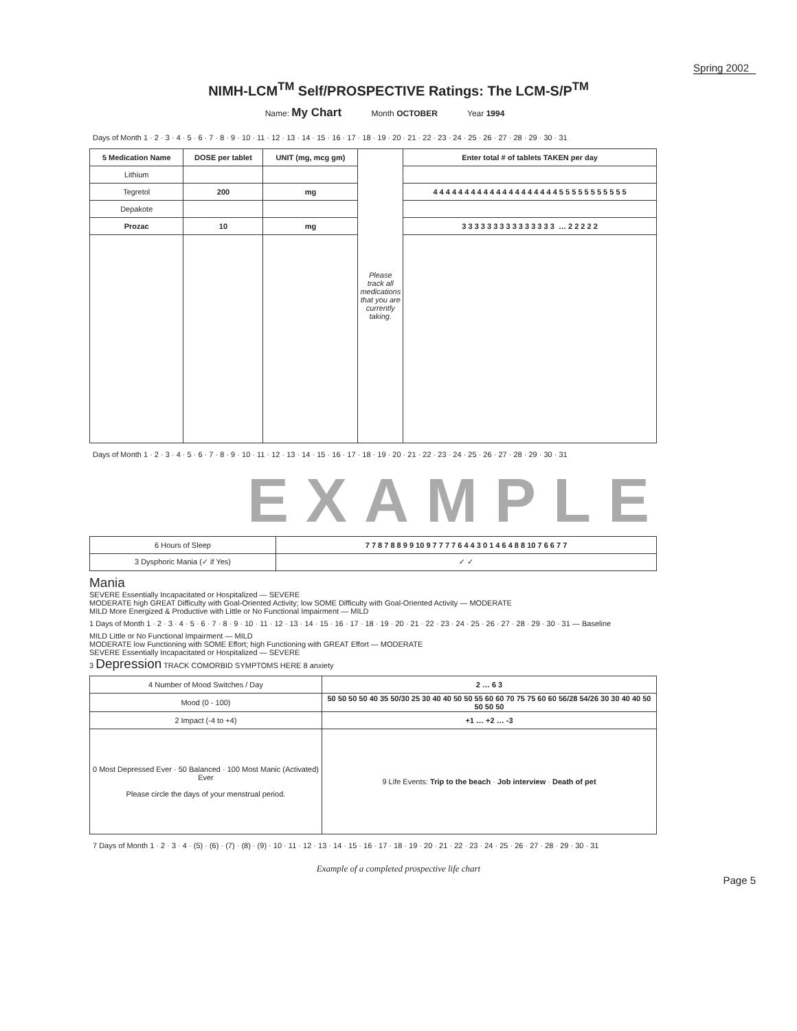Spring 2002
NIMH-LCM<sup>TM</sup> Self/PROSPECTIVE Ratings: The LCM-S/P<sup>TM</sup>
Name: My Chart Month OCTOBER Year 1994
Days of Month 1 · 2 · 3 · 4 · 5 · 6 · 7 · 8 · 9 · 10 · 11 · 12 · 13 · 14 · 15 · 16 · 17 · 18 · 19 · 20 · 21 · 22 · 23 · 24 · 25 · 26 · 27 · 28 · 29 · 30 · 31
| 5 Medication Name | DOSE per tablet | UNIT (mg, mcg gm) | Please track all medications that you are currently taking. | Enter total # of tablets TAKEN per day |
| --- | --- | --- | --- | --- |
| Lithium | | | | |
| Tegretol | 200 | mg | | 4 4 4 4 4 4 4 4 4 4 4 4 4 4 4 4 4 4 4 4 5 5 5 5 5 5 5 5 5 5 5 |
| Depakote | | | | |
| Prozac | 10 | mg | | 3 3 3 3 3 3 3 3 3 3 3 3 3 3 3 … 2 2 2 2 2 |
Days of Month 1 · 2 · 3 · 4 · 5 · 6 · 7 · 8 · 9 · 10 · 11 · 12 · 13 · 14 · 15 · 16 · 17 · 18 · 19 · 20 · 21 · 22 · 23 · 24 · 25 · 26 · 27 · 28 · 29 · 30 · 31
EXAMPLE
| 6 Hours of Sleep | 7 7 8 7 8 8 9 9 10 9 7 7 7 7 6 4 4 3 0 1 4 6 4 8 8 10 7 6 6 7 7 |
| 3 Dysphoric Mania (✓ if Yes) | ✓ ✓ |
Mania
SEVERE Essentially Incapacitated or Hospitalized — SEVERE
MODERATE high GREAT Difficulty with Goal-Oriented Activity; low SOME Difficulty with Goal-Oriented Activity — MODERATE
MILD More Energized & Productive with Little or No Functional Impairment — MILD
1 Days of Month 1 · 2 · 3 · 4 · 5 · 6 · 7 · 8 · 9 · 10 · 11 · 12 · 13 · 14 · 15 · 16 · 17 · 18 · 19 · 20 · 21 · 22 · 23 · 24 · 25 · 26 · 27 · 28 · 29 · 30 · 31 — Baseline
MILD Little or No Functional Impairment — MILD
MODERATE low Functioning with SOME Effort; high Functioning with GREAT Effort — MODERATE
SEVERE Essentially Incapacitated or Hospitalized — SEVERE
3 Depression TRACK COMORBID SYMPTOMS HERE 8 anxiety
| 4 Number of Mood Switches / Day | 2 … 6 3 |
| Mood (0 - 100) | 50 50 50 50 40 35 50/30 25 30 40 40 50 50 55 60 60 70 75 75 60 60 56/28 54/26 30 30 40 40 50 50 50 50 |
| 2 Impact (-4 to +4) | +1 … +2 … -3 |
| 0 Most Depressed Ever · 50 Balanced · 100 Most Manic (Activated) Ever Please circle the days of your menstrual period. | 9 Life Events: Trip to the beach · Job interview · Death of pet |
7 Days of Month 1 · 2 · 3 · 4 · (5) · (6) · (7) · (8) · (9) · 10 · 11 · 12 · 13 · 14 · 15 · 16 · 17 · 18 · 19 · 20 · 21 · 22 · 23 · 24 · 25 · 26 · 27 · 28 · 29 · 30 · 31
Example of a completed prospective life chart
Page 5